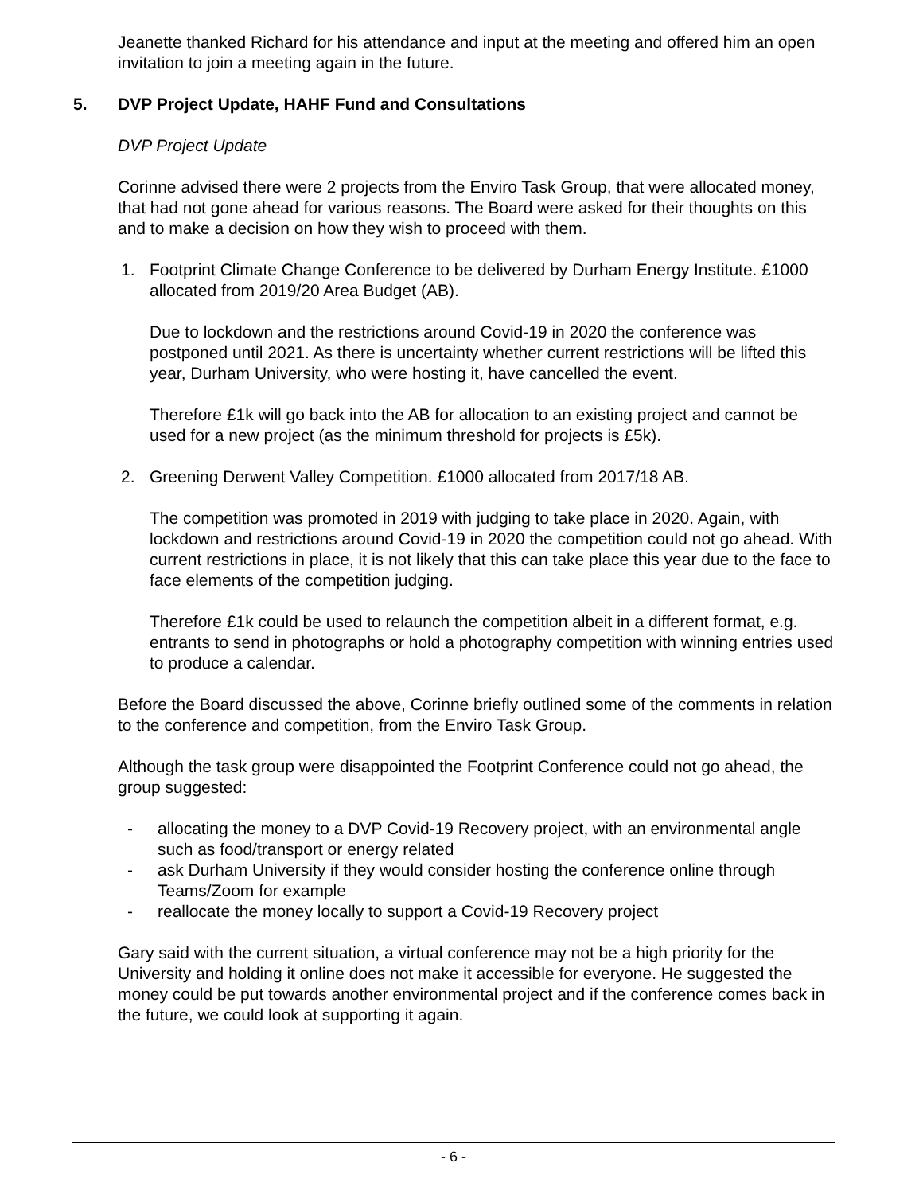Jeanette thanked Richard for his attendance and input at the meeting and offered him an open invitation to join a meeting again in the future.
5. DVP Project Update, HAHF Fund and Consultations
DVP Project Update
Corinne advised there were 2 projects from the Enviro Task Group, that were allocated money, that had not gone ahead for various reasons. The Board were asked for their thoughts on this and to make a decision on how they wish to proceed with them.
1. Footprint Climate Change Conference to be delivered by Durham Energy Institute. £1000 allocated from 2019/20 Area Budget (AB).
Due to lockdown and the restrictions around Covid-19 in 2020 the conference was postponed until 2021. As there is uncertainty whether current restrictions will be lifted this year, Durham University, who were hosting it, have cancelled the event.
Therefore £1k will go back into the AB for allocation to an existing project and cannot be used for a new project (as the minimum threshold for projects is £5k).
2. Greening Derwent Valley Competition. £1000 allocated from 2017/18 AB.
The competition was promoted in 2019 with judging to take place in 2020. Again, with lockdown and restrictions around Covid-19 in 2020 the competition could not go ahead. With current restrictions in place, it is not likely that this can take place this year due to the face to face elements of the competition judging.
Therefore £1k could be used to relaunch the competition albeit in a different format, e.g. entrants to send in photographs or hold a photography competition with winning entries used to produce a calendar.
Before the Board discussed the above, Corinne briefly outlined some of the comments in relation to the conference and competition, from the Enviro Task Group.
Although the task group were disappointed the Footprint Conference could not go ahead, the group suggested:
- allocating the money to a DVP Covid-19 Recovery project, with an environmental angle such as food/transport or energy related
- ask Durham University if they would consider hosting the conference online through Teams/Zoom for example
- reallocate the money locally to support a Covid-19 Recovery project
Gary said with the current situation, a virtual conference may not be a high priority for the University and holding it online does not make it accessible for everyone. He suggested the money could be put towards another environmental project and if the conference comes back in the future, we could look at supporting it again.
- 6 -